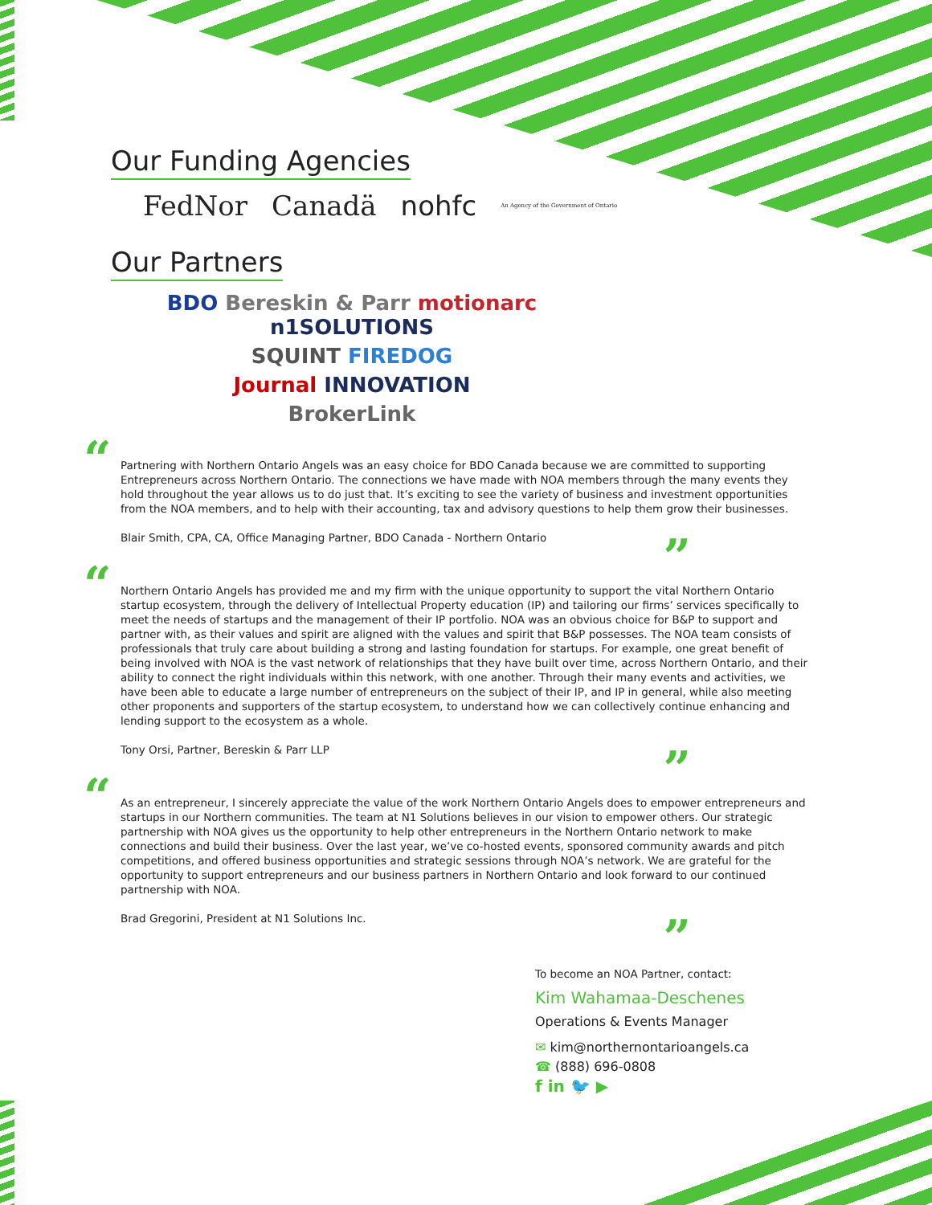Our Funding Agencies
FedNor Canadä nohfc An Agency of the Government of Ontario
Our Partners
BDO Bereskin & Parr motionarc n1SOLUTIONS
SQUINT FIREDOG
Journal INNOVATION
BrokerLink
“Partnering with Northern Ontario Angels was an easy choice for BDO Canada because we are committed to supporting Entrepreneurs across Northern Ontario. The connections we have made with NOA members through the many events they hold throughout the year allows us to do just that. It’s exciting to see the variety of business and investment opportunities from the NOA members, and to help with their accounting, tax and advisory questions to help them grow their businesses.
Blair Smith, CPA, CA, Office Managing Partner, BDO Canada - Northern Ontario
”
“Northern Ontario Angels has provided me and my firm with the unique opportunity to support the vital Northern Ontario startup ecosystem, through the delivery of Intellectual Property education (IP) and tailoring our firms’ services specifically to meet the needs of startups and the management of their IP portfolio. NOA was an obvious choice for B&P to support and partner with, as their values and spirit are aligned with the values and spirit that B&P possesses. The NOA team consists of professionals that truly care about building a strong and lasting foundation for startups. For example, one great benefit of being involved with NOA is the vast network of relationships that they have built over time, across Northern Ontario, and their ability to connect the right individuals within this network, with one another. Through their many events and activities, we have been able to educate a large number of entrepreneurs on the subject of their IP, and IP in general, while also meeting other proponents and supporters of the startup ecosystem, to understand how we can collectively continue enhancing and lending support to the ecosystem as a whole.
Tony Orsi, Partner, Bereskin & Parr LLP
”
“As an entrepreneur, I sincerely appreciate the value of the work Northern Ontario Angels does to empower entrepreneurs and startups in our Northern communities. The team at N1 Solutions believes in our vision to empower others. Our strategic partnership with NOA gives us the opportunity to help other entrepreneurs in the Northern Ontario network to make connections and build their business. Over the last year, we’ve co-hosted events, sponsored community awards and pitch competitions, and offered business opportunities and strategic sessions through NOA’s network. We are grateful for the opportunity to support entrepreneurs and our business partners in Northern Ontario and look forward to our continued partnership with NOA.
Brad Gregorini, President at N1 Solutions Inc.
”
To become an NOA Partner, contact:
Kim Wahamaa-Deschenes
Operations & Events Manager
✉ kim@northernontarioangels.ca
☎ (888) 696-0808
f in 🐦 ▶